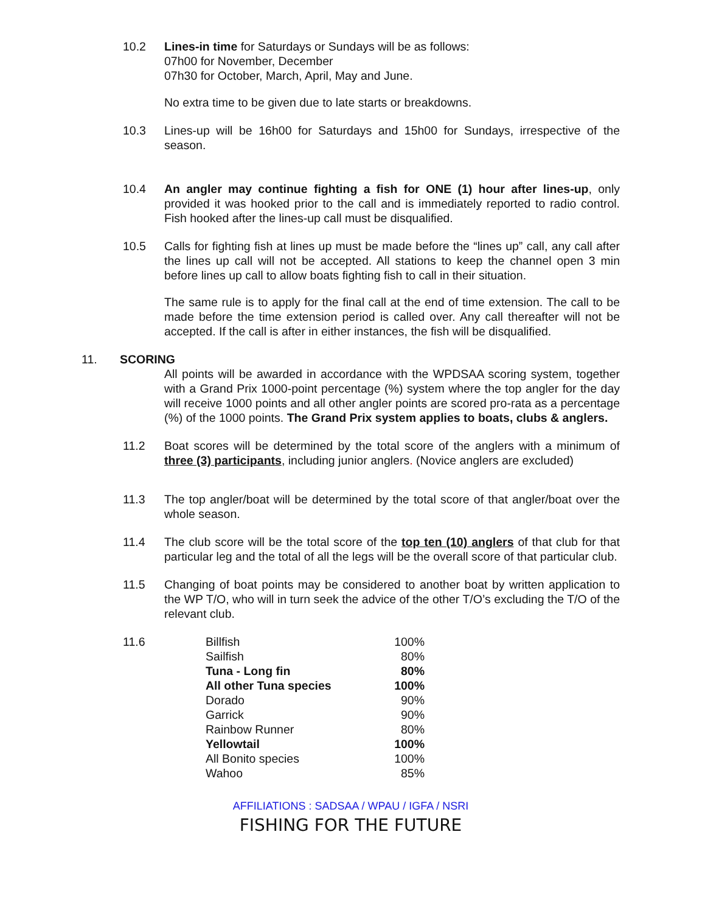10.2 Lines-in time for Saturdays or Sundays will be as follows:
07h00 for November, December
07h30 for October, March, April, May and June.
No extra time to be given due to late starts or breakdowns.
10.3 Lines-up will be 16h00 for Saturdays and 15h00 for Sundays, irrespective of the season.
10.4 An angler may continue fighting a fish for ONE (1) hour after lines-up, only provided it was hooked prior to the call and is immediately reported to radio control. Fish hooked after the lines-up call must be disqualified.
10.5 Calls for fighting fish at lines up must be made before the “lines up” call, any call after the lines up call will not be accepted. All stations to keep the channel open 3 min before lines up call to allow boats fighting fish to call in their situation.
The same rule is to apply for the final call at the end of time extension. The call to be made before the time extension period is called over. Any call thereafter will not be accepted. If the call is after in either instances, the fish will be disqualified.
11. SCORING
All points will be awarded in accordance with the WPDSAA scoring system, together with a Grand Prix 1000-point percentage (%) system where the top angler for the day will receive 1000 points and all other angler points are scored pro-rata as a percentage (%) of the 1000 points. The Grand Prix system applies to boats, clubs & anglers.
11.2 Boat scores will be determined by the total score of the anglers with a minimum of three (3) participants, including junior anglers. (Novice anglers are excluded)
11.3 The top angler/boat will be determined by the total score of that angler/boat over the whole season.
11.4 The club score will be the total score of the top ten (10) anglers of that club for that particular leg and the total of all the legs will be the overall score of that particular club.
11.5 Changing of boat points may be considered to another boat by written application to the WP T/O, who will in turn seek the advice of the other T/O’s excluding the T/O of the relevant club.
11.6
| Billfish | 100% |
| Sailfish | 80% |
| Tuna - Long fin | 80% |
| All other Tuna species | 100% |
| Dorado | 90% |
| Garrick | 90% |
| Rainbow Runner | 80% |
| Yellowtail | 100% |
| All Bonito species | 100% |
| Wahoo | 85% |
AFFILIATIONS : SADSAA / WPAU / IGFA / NSRI
FISHING FOR THE FUTURE